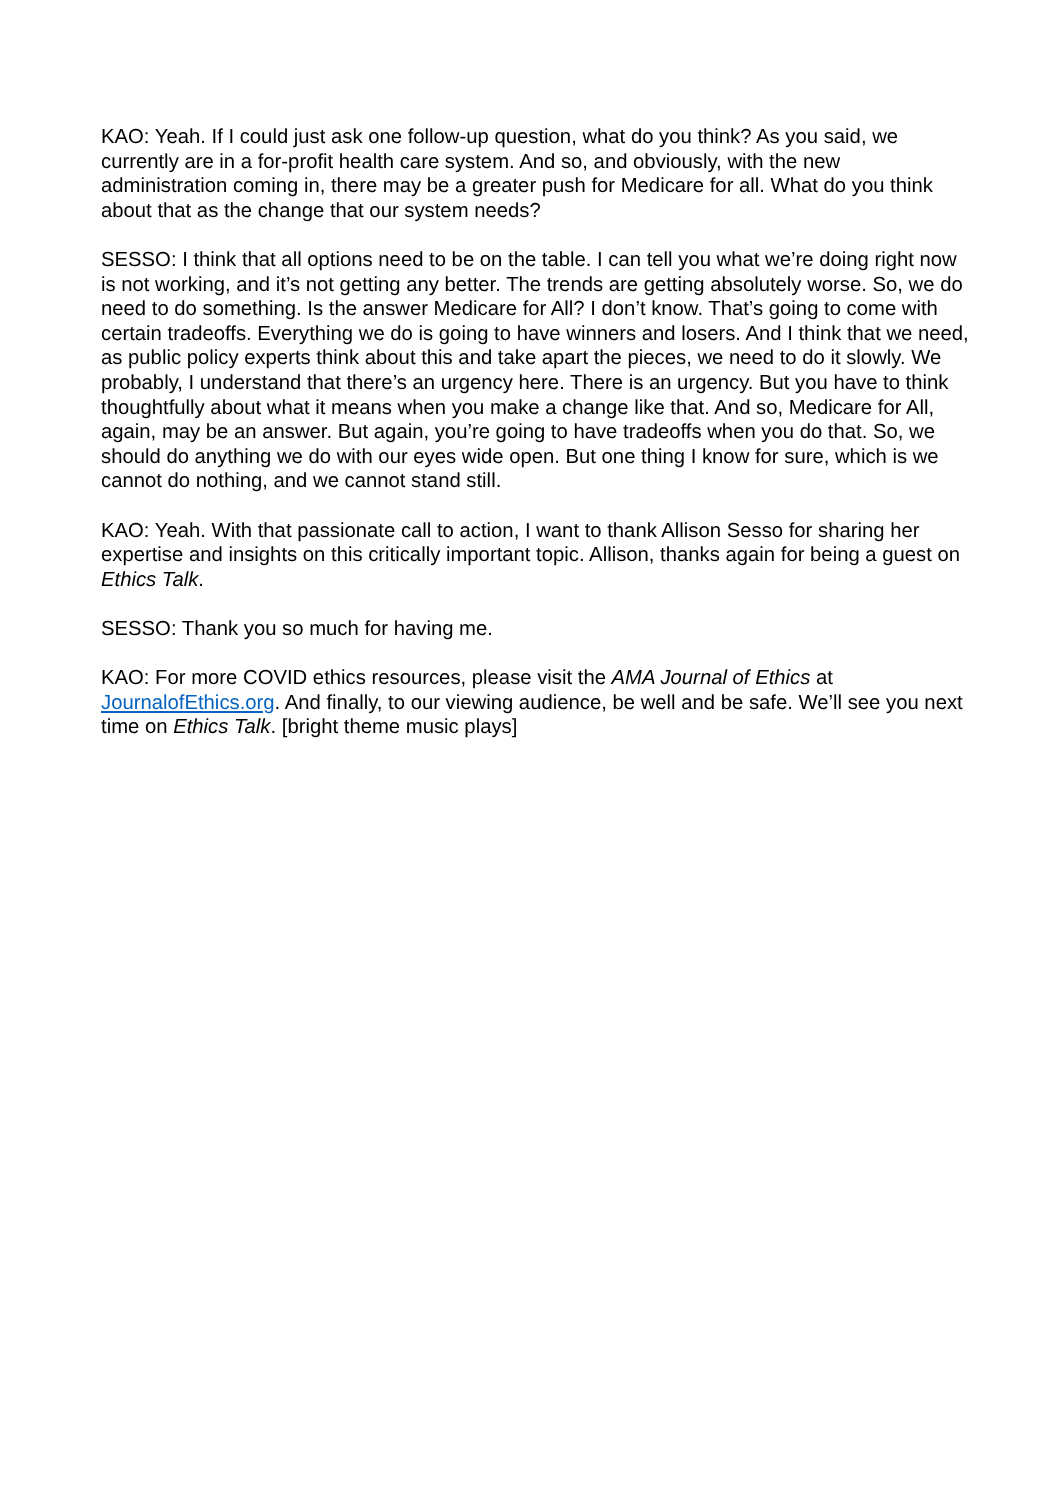KAO: Yeah. If I could just ask one follow-up question, what do you think? As you said, we currently are in a for-profit health care system. And so, and obviously, with the new administration coming in, there may be a greater push for Medicare for all. What do you think about that as the change that our system needs?
SESSO: I think that all options need to be on the table. I can tell you what we’re doing right now is not working, and it’s not getting any better. The trends are getting absolutely worse. So, we do need to do something. Is the answer Medicare for All? I don’t know. That’s going to come with certain tradeoffs. Everything we do is going to have winners and losers. And I think that we need, as public policy experts think about this and take apart the pieces, we need to do it slowly. We probably, I understand that there’s an urgency here. There is an urgency. But you have to think thoughtfully about what it means when you make a change like that. And so, Medicare for All, again, may be an answer. But again, you’re going to have tradeoffs when you do that. So, we should do anything we do with our eyes wide open. But one thing I know for sure, which is we cannot do nothing, and we cannot stand still.
KAO: Yeah. With that passionate call to action, I want to thank Allison Sesso for sharing her expertise and insights on this critically important topic. Allison, thanks again for being a guest on Ethics Talk.
SESSO: Thank you so much for having me.
KAO: For more COVID ethics resources, please visit the AMA Journal of Ethics at JournalofEthics.org. And finally, to our viewing audience, be well and be safe. We’ll see you next time on Ethics Talk. [bright theme music plays]